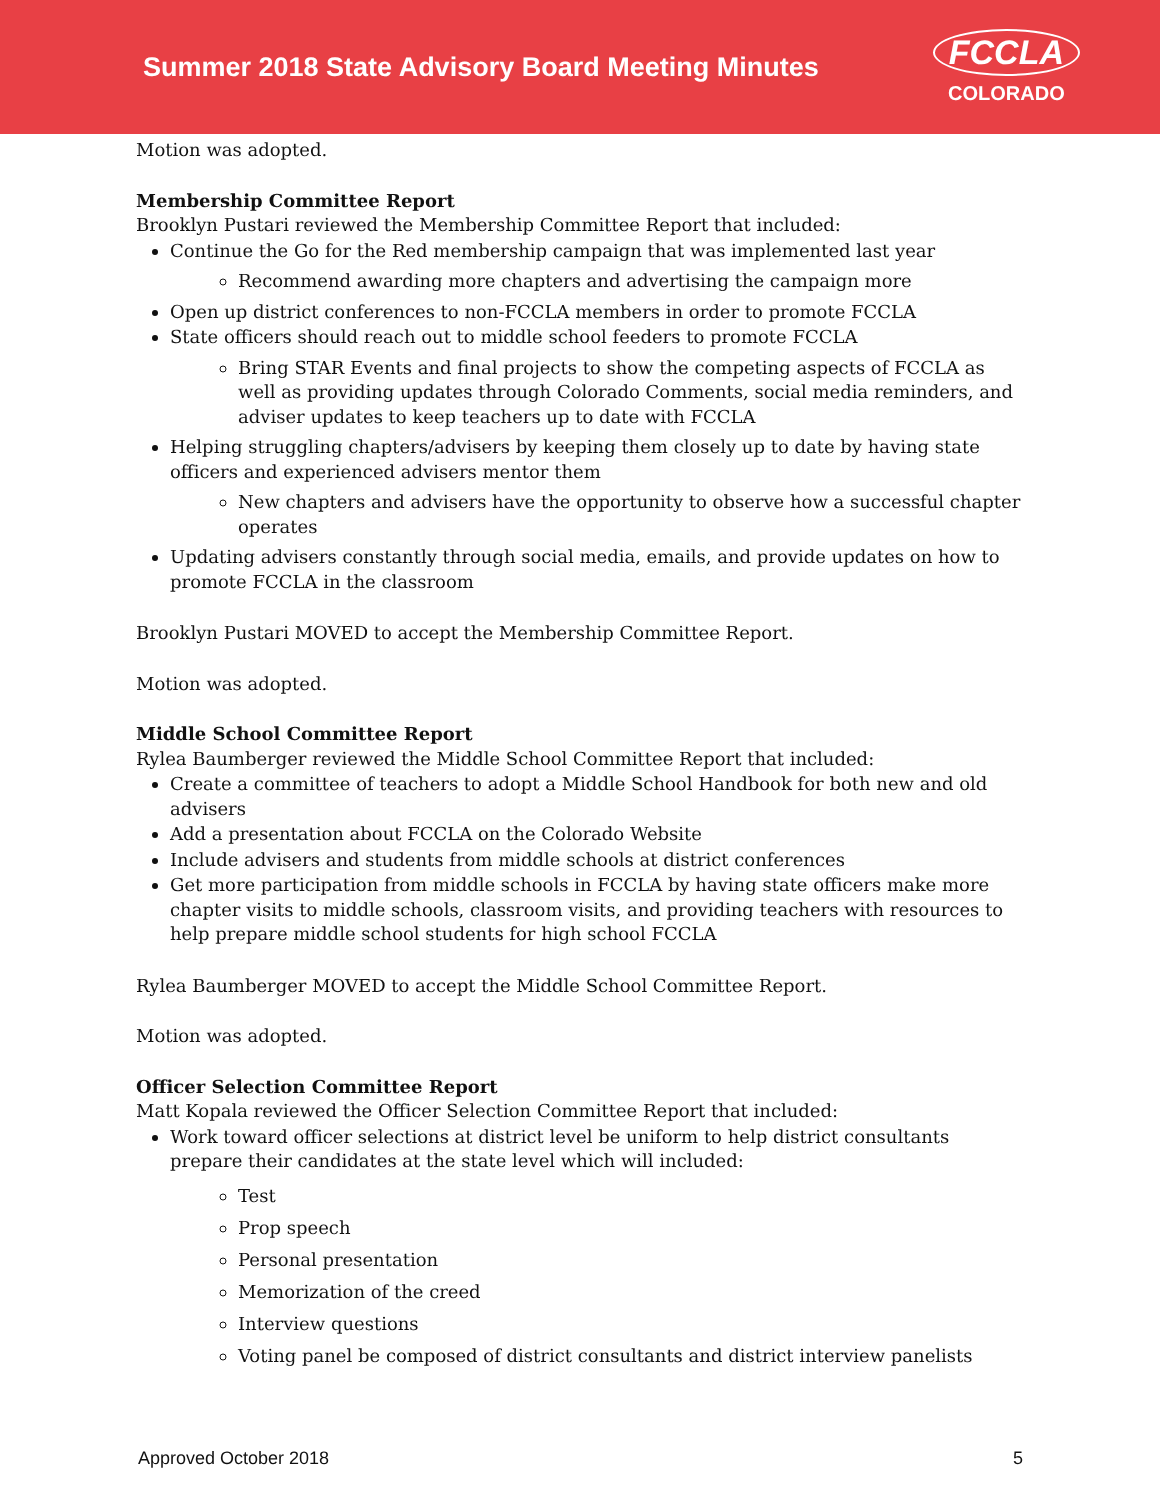Summer 2018 State Advisory Board Meeting Minutes
FCCLA
COLORADO
Motion was adopted.
Membership Committee Report
Brooklyn Pustari reviewed the Membership Committee Report that included:
Continue the Go for the Red membership campaign that was implemented last year
Recommend awarding more chapters and advertising the campaign more
Open up district conferences to non-FCCLA members in order to promote FCCLA
State officers should reach out to middle school feeders to promote FCCLA
Bring STAR Events and final projects to show the competing aspects of FCCLA as well as providing updates through Colorado Comments, social media reminders, and adviser updates to keep teachers up to date with FCCLA
Helping struggling chapters/advisers by keeping them closely up to date by having state officers and experienced advisers mentor them
New chapters and advisers have the opportunity to observe how a successful chapter operates
Updating advisers constantly through social media, emails, and provide updates on how to promote FCCLA in the classroom
Brooklyn Pustari MOVED to accept the Membership Committee Report.
Motion was adopted.
Middle School Committee Report
Rylea Baumberger reviewed the Middle School Committee Report that included:
Create a committee of teachers to adopt a Middle School Handbook for both new and old advisers
Add a presentation about FCCLA on the Colorado Website
Include advisers and students from middle schools at district conferences
Get more participation from middle schools in FCCLA by having state officers make more chapter visits to middle schools, classroom visits, and providing teachers with resources to help prepare middle school students for high school FCCLA
Rylea Baumberger MOVED to accept the Middle School Committee Report.
Motion was adopted.
Officer Selection Committee Report
Matt Kopala reviewed the Officer Selection Committee Report that included:
Work toward officer selections at district level be uniform to help district consultants prepare their candidates at the state level which will included:
Test
Prop speech
Personal presentation
Memorization of the creed
Interview questions
Voting panel be composed of district consultants and district interview panelists
Approved October 2018 5